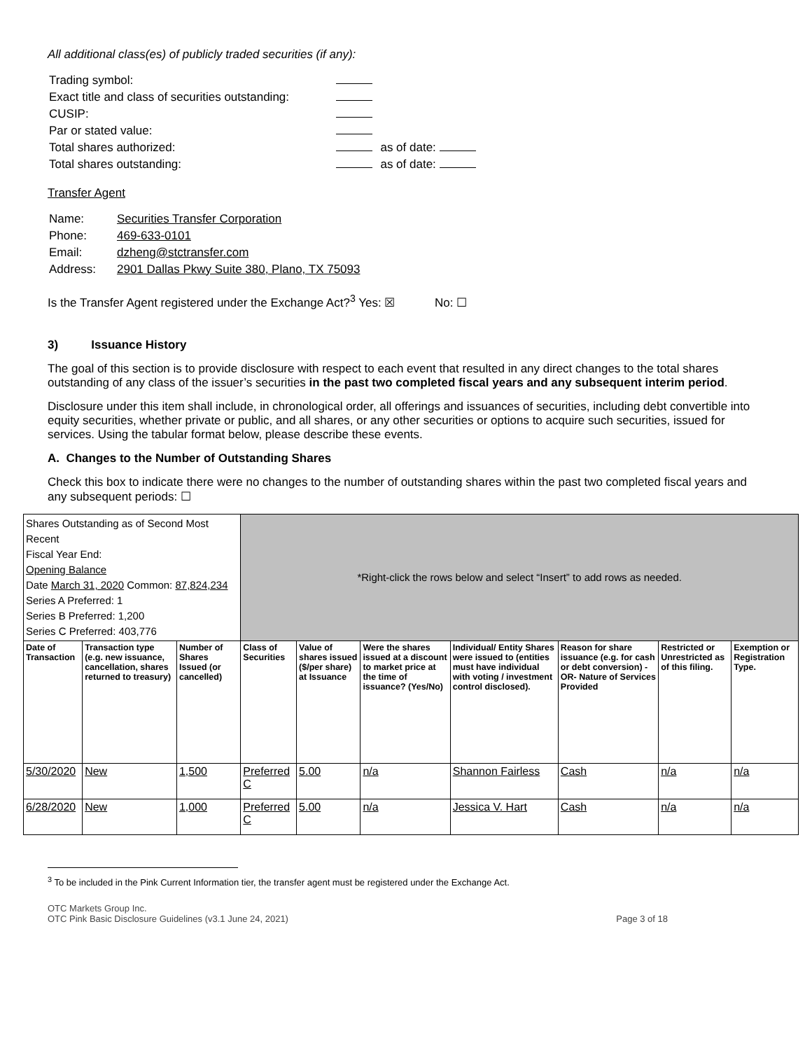All additional class(es) of publicly traded securities (if any):
| Trading symbol: | | |
| Exact title and class of securities outstanding: | | |
| CUSIP: | | |
| Par or stated value: | | |
| Total shares authorized: | | as of date: |
| Total shares outstanding: | | as of date: |
Transfer Agent
| Name: | Securities Transfer Corporation |
| Phone: | 469-633-0101 |
| Email: | dzheng@stctransfer.com |
| Address: | 2901 Dallas Pkwy Suite 380, Plano, TX 75093 |
Is the Transfer Agent registered under the Exchange Act?<sup>3</sup> Yes: ☒ No: ☐
3) Issuance History
The goal of this section is to provide disclosure with respect to each event that resulted in any direct changes to the total shares outstanding of any class of the issuer’s securities in the past two completed fiscal years and any subsequent interim period.
Disclosure under this item shall include, in chronological order, all offerings and issuances of securities, including debt convertible into equity securities, whether private or public, and all shares, or any other securities or options to acquire such securities, issued for services. Using the tabular format below, please describe these events.
A. Changes to the Number of Outstanding Shares
Check this box to indicate there were no changes to the number of outstanding shares within the past two completed fiscal years and any subsequent periods: ☐
| Shares Outstanding as of Second Most Recent Fiscal Year End: Opening Balance Date March 31, 2020 Common: 87,824,234 Series A Preferred: 1 Series B Preferred: 1,200 Series C Preferred: 403,776 | | | *Right-click the rows below and select “Insert” to add rows as needed. | | | | | | |
| Date of Transaction | Transaction type (e.g. new issuance, cancellation, shares returned to treasury) | Number of Shares Issued (or cancelled) | Class of Securities | Value of shares issued ($/per share) at Issuance | Were the shares issued at a discount to market price at the time of issuance? (Yes/No) | Individual/ Entity Shares were issued to (entities must have individual with voting / investment control disclosed). | Reason for share issuance (e.g. for cash or debt conversion) -OR- Nature of Services Provided | Restricted or Unrestricted as of this filing. | Exemption or Registration Type. |
| 5/30/2020 | New | 1,500 | Preferred C | 5.00 | n/a | Shannon Fairless | Cash | n/a | n/a |
| 6/28/2020 | New | 1,000 | Preferred C | 5.00 | n/a | Jessica V. Hart | Cash | n/a | n/a |
<sup>3</sup> To be included in the Pink Current Information tier, the transfer agent must be registered under the Exchange Act.
OTC Markets Group Inc.
OTC Pink Basic Disclosure Guidelines (v3.1 June 24, 2021) Page 3 of 18